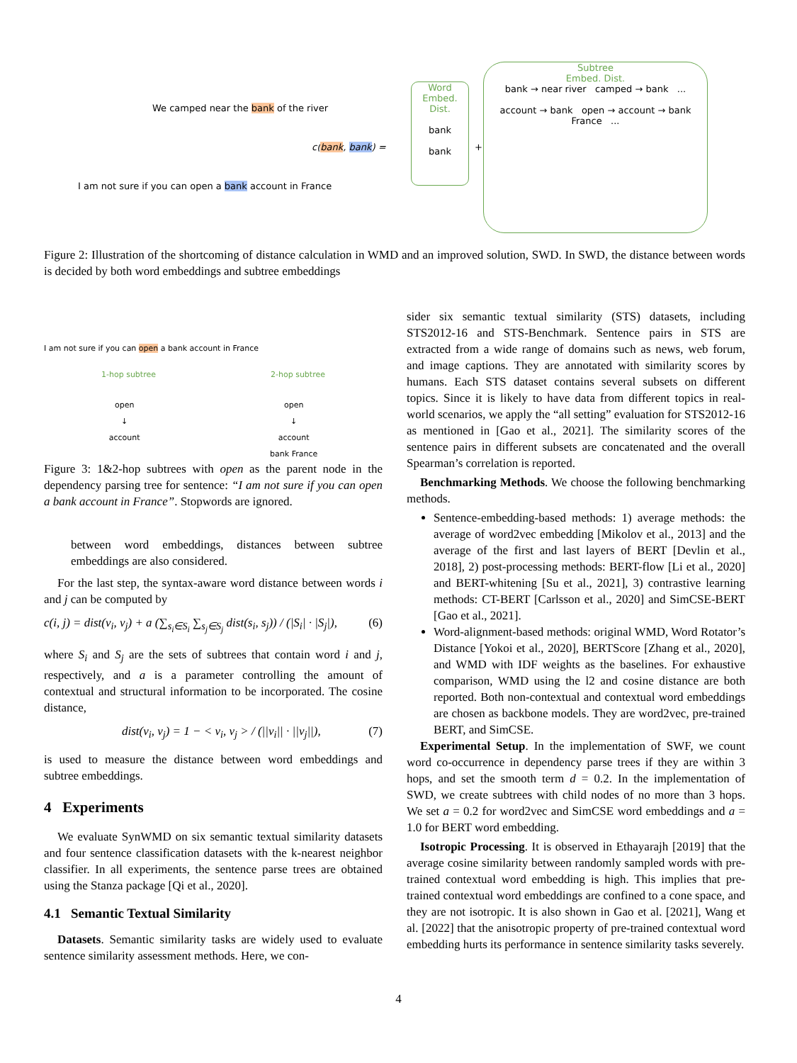We camped near the bank of the river
c(bank, bank) =
I am not sure if you can open a bank account in France
Word Embed. Dist.
bank
bank
+
Subtree
Embed. Dist.
bank → near river camped → bank ...
account → bank open → account → bank France ...
Figure 2: Illustration of the shortcoming of distance calculation in WMD and an improved solution, SWD. In SWD, the distance between words is decided by both word embeddings and subtree embeddings
I am not sure if you can open a bank account in France
1-hop subtree 2-hop subtree
open
↓
account open
↓
account
bank France
Figure 3: 1&2-hop subtrees with open as the parent node in the dependency parsing tree for sentence: “I am not sure if you can open a bank account in France”. Stopwords are ignored.
between word embeddings, distances between subtree embeddings are also considered.
For the last step, the syntax-aware word distance between words i and j can be computed by
c(i, j) = dist(v<sub>i</sub>, v<sub>j</sub>) + a (∑<sub>s<sub>i</sub>∈S<sub>i</sub></sub> ∑<sub>s<sub>j</sub>∈S<sub>j</sub></sub> dist(s<sub>i</sub>, s<sub>j</sub>)) / (|S<sub>i</sub>| · |S<sub>j</sub>|), (6)
where S<sub>i</sub> and S<sub>j</sub> are the sets of subtrees that contain word i and j, respectively, and a is a parameter controlling the amount of contextual and structural information to be incorporated. The cosine distance,
dist(v<sub>i</sub>, v<sub>j</sub>) = 1 − < v<sub>i</sub>, v<sub>j</sub> > / (||v<sub>i</sub>|| · ||v<sub>j</sub>||), (7)
is used to measure the distance between word embeddings and subtree embeddings.
4 Experiments
We evaluate SynWMD on six semantic textual similarity datasets and four sentence classification datasets with the k-nearest neighbor classifier. In all experiments, the sentence parse trees are obtained using the Stanza package [Qi et al., 2020].
4.1 Semantic Textual Similarity
Datasets. Semantic similarity tasks are widely used to evaluate sentence similarity assessment methods. Here, we con-
sider six semantic textual similarity (STS) datasets, including STS2012-16 and STS-Benchmark. Sentence pairs in STS are extracted from a wide range of domains such as news, web forum, and image captions. They are annotated with similarity scores by humans. Each STS dataset contains several subsets on different topics. Since it is likely to have data from different topics in real-world scenarios, we apply the “all setting” evaluation for STS2012-16 as mentioned in [Gao et al., 2021]. The similarity scores of the sentence pairs in different subsets are concatenated and the overall Spearman’s correlation is reported.
Benchmarking Methods. We choose the following benchmarking methods.
Sentence-embedding-based methods: 1) average methods: the average of word2vec embedding [Mikolov et al., 2013] and the average of the first and last layers of BERT [Devlin et al., 2018], 2) post-processing methods: BERT-flow [Li et al., 2020] and BERT-whitening [Su et al., 2021], 3) contrastive learning methods: CT-BERT [Carlsson et al., 2020] and SimCSE-BERT [Gao et al., 2021].
Word-alignment-based methods: original WMD, Word Rotator’s Distance [Yokoi et al., 2020], BERTScore [Zhang et al., 2020], and WMD with IDF weights as the baselines. For exhaustive comparison, WMD using the l2 and cosine distance are both reported. Both non-contextual and contextual word embeddings are chosen as backbone models. They are word2vec, pre-trained BERT, and SimCSE.
Experimental Setup. In the implementation of SWF, we count word co-occurrence in dependency parse trees if they are within 3 hops, and set the smooth term d = 0.2. In the implementation of SWD, we create subtrees with child nodes of no more than 3 hops. We set a = 0.2 for word2vec and SimCSE word embeddings and a = 1.0 for BERT word embedding.
Isotropic Processing. It is observed in Ethayarajh [2019] that the average cosine similarity between randomly sampled words with pre-trained contextual word embedding is high. This implies that pre-trained contextual word embeddings are confined to a cone space, and they are not isotropic. It is also shown in Gao et al. [2021], Wang et al. [2022] that the anisotropic property of pre-trained contextual word embedding hurts its performance in sentence similarity tasks severely.
4